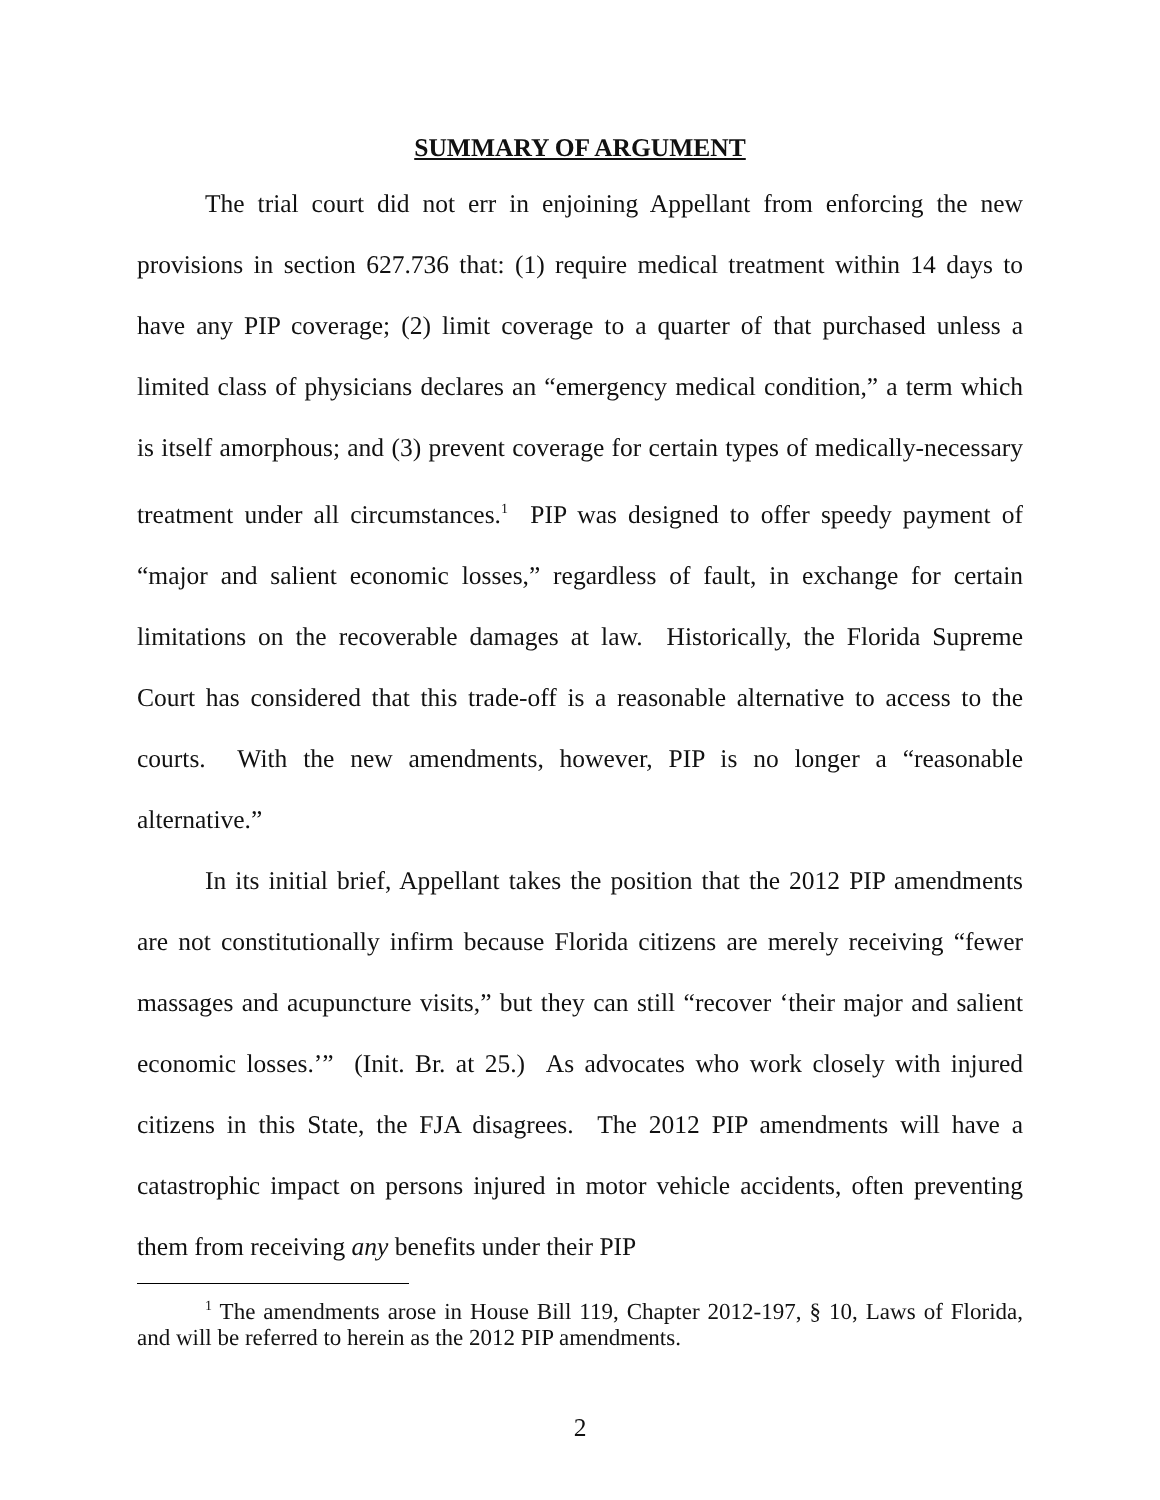SUMMARY OF ARGUMENT
The trial court did not err in enjoining Appellant from enforcing the new provisions in section 627.736 that: (1) require medical treatment within 14 days to have any PIP coverage; (2) limit coverage to a quarter of that purchased unless a limited class of physicians declares an “emergency medical condition,” a term which is itself amorphous; and (3) prevent coverage for certain types of medically-necessary treatment under all circumstances.<sup>1</sup> PIP was designed to offer speedy payment of “major and salient economic losses,” regardless of fault, in exchange for certain limitations on the recoverable damages at law. Historically, the Florida Supreme Court has considered that this trade-off is a reasonable alternative to access to the courts. With the new amendments, however, PIP is no longer a “reasonable alternative.”
In its initial brief, Appellant takes the position that the 2012 PIP amendments are not constitutionally infirm because Florida citizens are merely receiving “fewer massages and acupuncture visits,” but they can still “recover ‘their major and salient economic losses.’” (Init. Br. at 25.) As advocates who work closely with injured citizens in this State, the FJA disagrees. The 2012 PIP amendments will have a catastrophic impact on persons injured in motor vehicle accidents, often preventing them from receiving any benefits under their PIP
<sup>1</sup> The amendments arose in House Bill 119, Chapter 2012-197, § 10, Laws of Florida, and will be referred to herein as the 2012 PIP amendments.
2